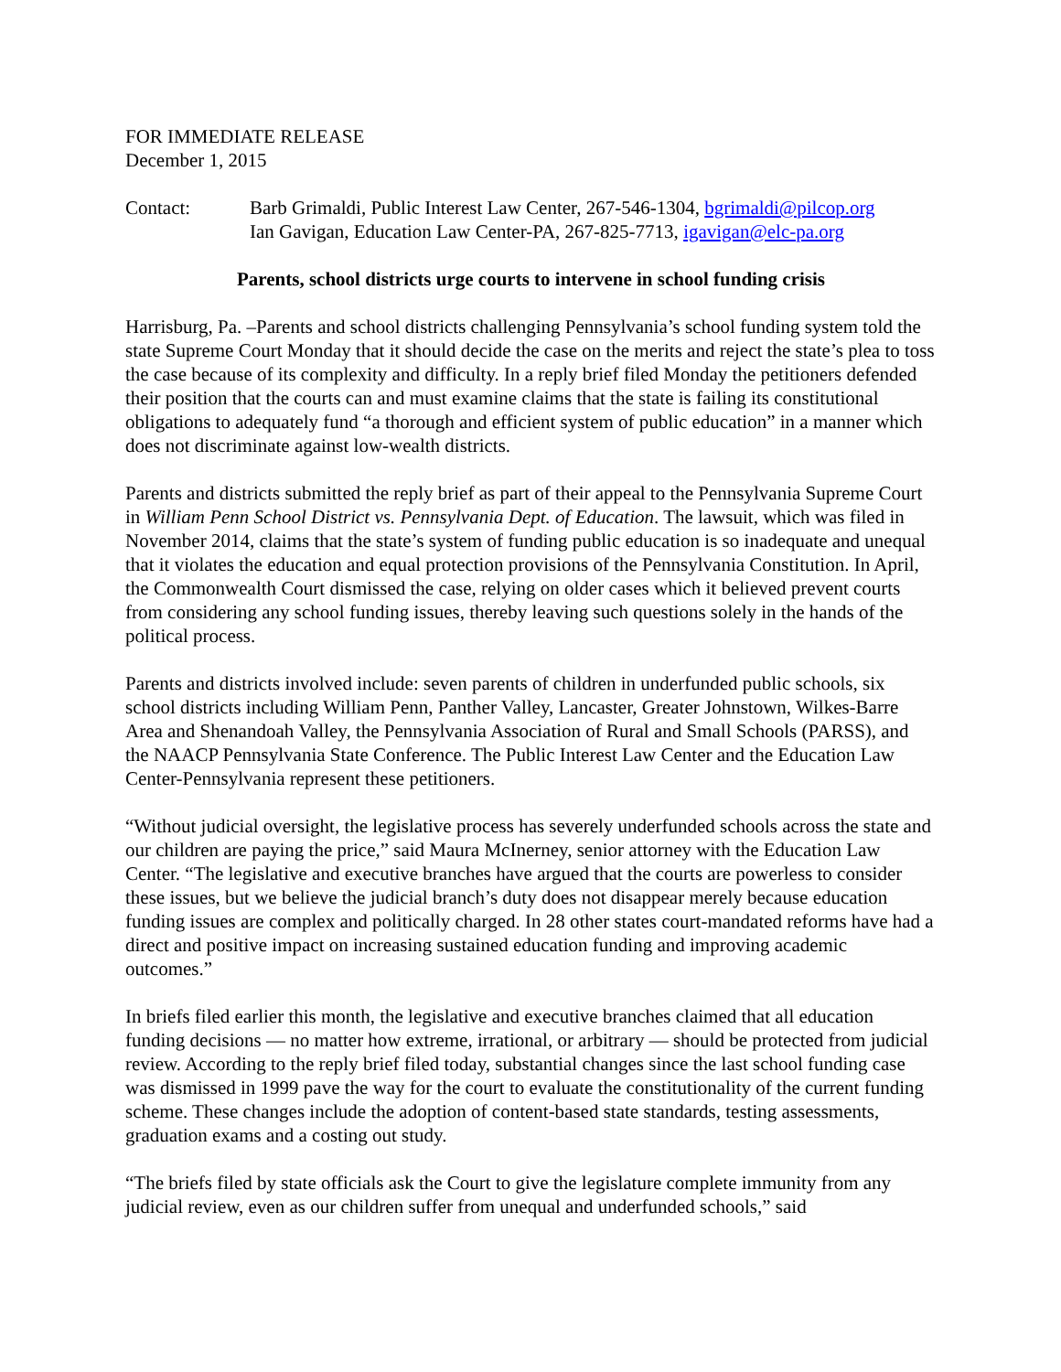FOR IMMEDIATE RELEASE
December 1, 2015
Contact: Barb Grimaldi, Public Interest Law Center, 267-546-1304, bgrimaldi@pilcop.org
Ian Gavigan, Education Law Center-PA, 267-825-7713, igavigan@elc-pa.org
Parents, school districts urge courts to intervene in school funding crisis
Harrisburg, Pa. –Parents and school districts challenging Pennsylvania’s school funding system told the state Supreme Court Monday that it should decide the case on the merits and reject the state’s plea to toss the case because of its complexity and difficulty. In a reply brief filed Monday the petitioners defended their position that the courts can and must examine claims that the state is failing its constitutional obligations to adequately fund “a thorough and efficient system of public education” in a manner which does not discriminate against low-wealth districts.
Parents and districts submitted the reply brief as part of their appeal to the Pennsylvania Supreme Court in William Penn School District vs. Pennsylvania Dept. of Education. The lawsuit, which was filed in November 2014, claims that the state’s system of funding public education is so inadequate and unequal that it violates the education and equal protection provisions of the Pennsylvania Constitution. In April, the Commonwealth Court dismissed the case, relying on older cases which it believed prevent courts from considering any school funding issues, thereby leaving such questions solely in the hands of the political process.
Parents and districts involved include: seven parents of children in underfunded public schools, six school districts including William Penn, Panther Valley, Lancaster, Greater Johnstown, Wilkes-Barre Area and Shenandoah Valley, the Pennsylvania Association of Rural and Small Schools (PARSS), and the NAACP Pennsylvania State Conference. The Public Interest Law Center and the Education Law Center-Pennsylvania represent these petitioners.
“Without judicial oversight, the legislative process has severely underfunded schools across the state and our children are paying the price,” said Maura McInerney, senior attorney with the Education Law Center. “The legislative and executive branches have argued that the courts are powerless to consider these issues, but we believe the judicial branch’s duty does not disappear merely because education funding issues are complex and politically charged. In 28 other states court-mandated reforms have had a direct and positive impact on increasing sustained education funding and improving academic outcomes.”
In briefs filed earlier this month, the legislative and executive branches claimed that all education funding decisions — no matter how extreme, irrational, or arbitrary — should be protected from judicial review. According to the reply brief filed today, substantial changes since the last school funding case was dismissed in 1999 pave the way for the court to evaluate the constitutionality of the current funding scheme. These changes include the adoption of content-based state standards, testing assessments, graduation exams and a costing out study.
“The briefs filed by state officials ask the Court to give the legislature complete immunity from any judicial review, even as our children suffer from unequal and underfunded schools,” said